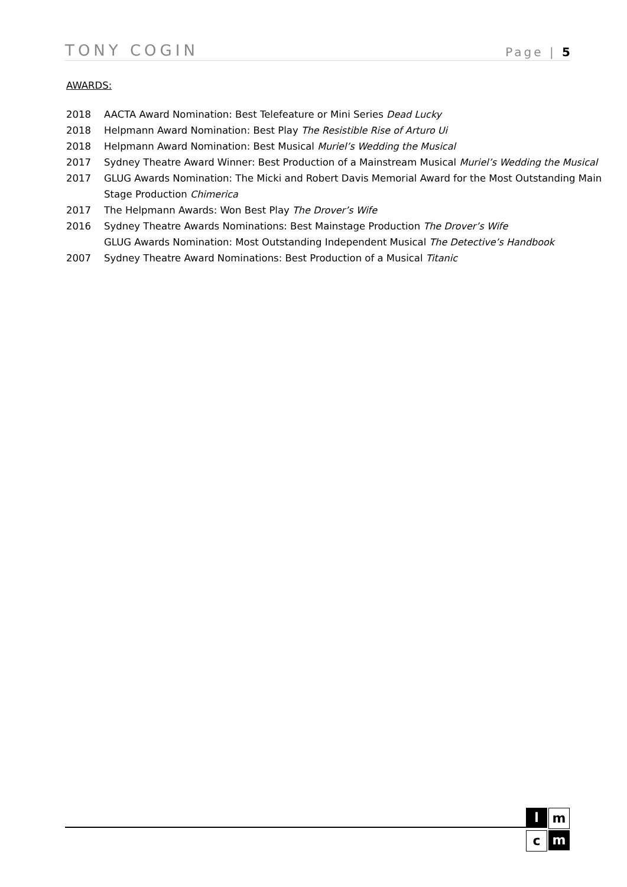TONY COGIN Page | 5
AWARDS:
2018 AACTA Award Nomination: Best Telefeature or Mini Series Dead Lucky
2018 Helpmann Award Nomination: Best Play The Resistible Rise of Arturo Ui
2018 Helpmann Award Nomination: Best Musical Muriel’s Wedding the Musical
2017 Sydney Theatre Award Winner: Best Production of a Mainstream Musical Muriel’s Wedding the Musical
2017 GLUG Awards Nomination: The Micki and Robert Davis Memorial Award for the Most Outstanding Main Stage Production Chimerica
2017 The Helpmann Awards: Won Best Play The Drover’s Wife
2016 Sydney Theatre Awards Nominations: Best Mainstage Production The Drover’s Wife
GLUG Awards Nomination: Most Outstanding Independent Musical The Detective’s Handbook
2007 Sydney Theatre Award Nominations: Best Production of a Musical Titanic
l
m
c
m